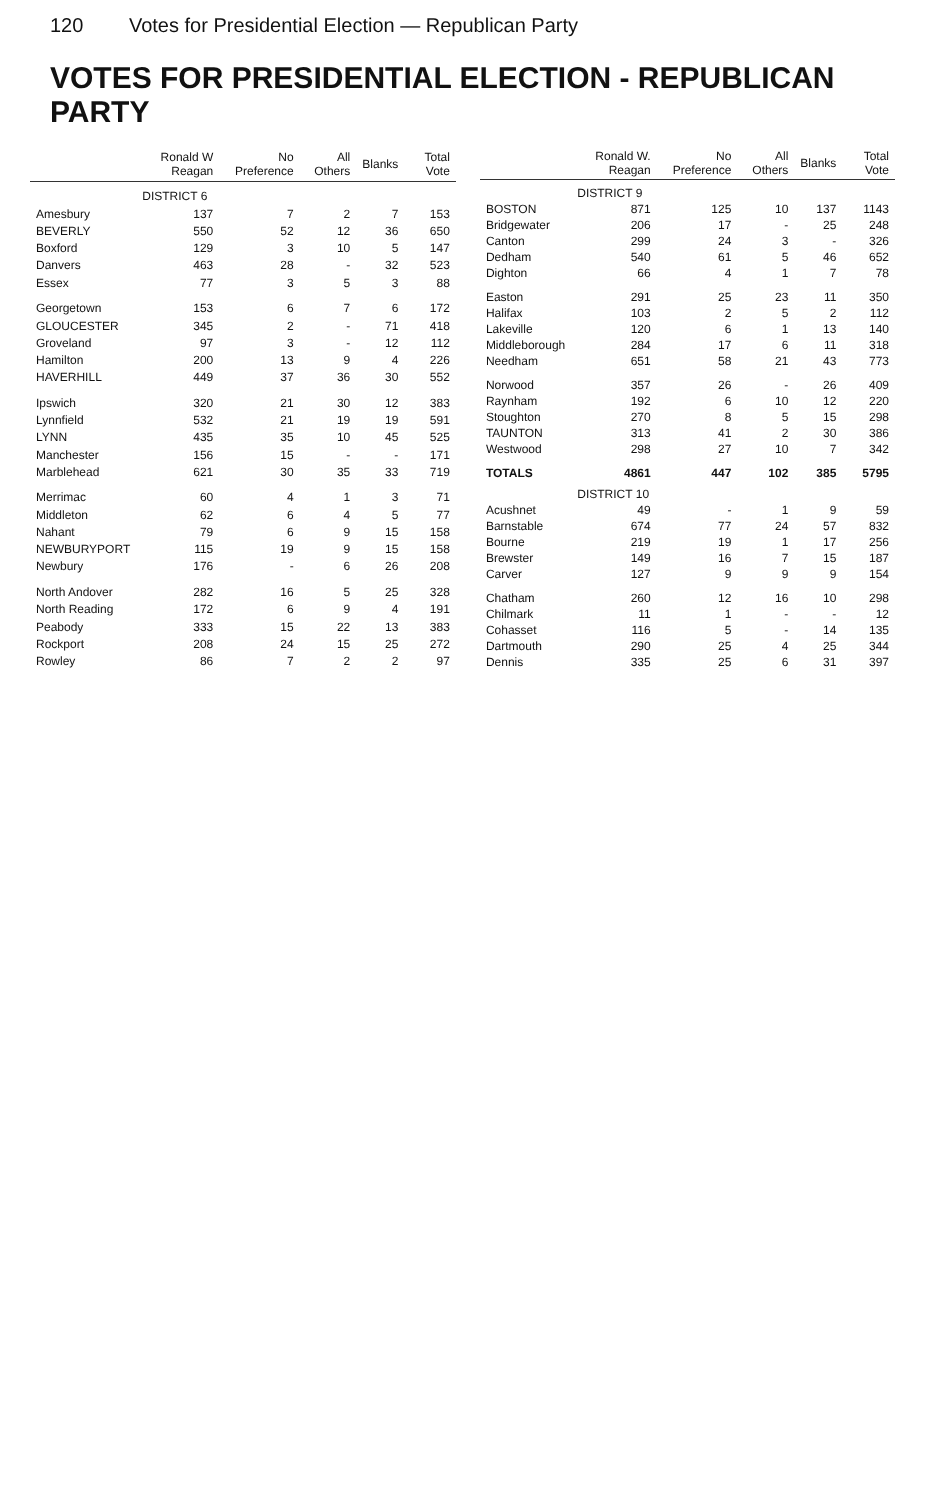120 Votes for Presidential Election — Republican Party
VOTES FOR PRESIDENTIAL ELECTION - REPUBLICAN PARTY
| | Ronald W Reagan | No Preference | All Others | Blanks | Total Vote |
| --- | --- | --- | --- | --- | --- |
| | DISTRICT 6 | | | | |
| Amesbury | 137 | 7 | 2 | 7 | 153 |
| BEVERLY | 550 | 52 | 12 | 36 | 650 |
| Boxford | 129 | 3 | 10 | 5 | 147 |
| Danvers | 463 | 28 | - | 32 | 523 |
| Essex | 77 | 3 | 5 | 3 | 88 |
| Georgetown | 153 | 6 | 7 | 6 | 172 |
| GLOUCESTER | 345 | 2 | - | 71 | 418 |
| Groveland | 97 | 3 | - | 12 | 112 |
| Hamilton | 200 | 13 | 9 | 4 | 226 |
| HAVERHILL | 449 | 37 | 36 | 30 | 552 |
| Ipswich | 320 | 21 | 30 | 12 | 383 |
| Lynnfield | 532 | 21 | 19 | 19 | 591 |
| LYNN | 435 | 35 | 10 | 45 | 525 |
| Manchester | 156 | 15 | - | - | 171 |
| Marblehead | 621 | 30 | 35 | 33 | 719 |
| Merrimac | 60 | 4 | 1 | 3 | 71 |
| Middleton | 62 | 6 | 4 | 5 | 77 |
| Nahant | 79 | 6 | 9 | 15 | 158 |
| NEWBURYPORT | 115 | 19 | 9 | 15 | 158 |
| Newbury | 176 | - | 6 | 26 | 208 |
| North Andover | 282 | 16 | 5 | 25 | 328 |
| North Reading | 172 | 6 | 9 | 4 | 191 |
| Peabody | 333 | 15 | 22 | 13 | 383 |
| Rockport | 208 | 24 | 15 | 25 | 272 |
| Rowley | 86 | 7 | 2 | 2 | 97 |
| | Ronald W. Reagan | No Preference | All Others | Blanks | Total Vote |
| --- | --- | --- | --- | --- | --- |
| | DISTRICT 9 | | | | |
| BOSTON | 871 | 125 | 10 | 137 | 1143 |
| Bridgewater | 206 | 17 | - | 25 | 248 |
| Canton | 299 | 24 | 3 | - | 326 |
| Dedham | 540 | 61 | 5 | 46 | 652 |
| Dighton | 66 | 4 | 1 | 7 | 78 |
| Easton | 291 | 25 | 23 | 11 | 350 |
| Halifax | 103 | 2 | 5 | 2 | 112 |
| Lakeville | 120 | 6 | 1 | 13 | 140 |
| Middleborough | 284 | 17 | 6 | 11 | 318 |
| Needham | 651 | 58 | 21 | 43 | 773 |
| Norwood | 357 | 26 | - | 26 | 409 |
| Raynham | 192 | 6 | 10 | 12 | 220 |
| Stoughton | 270 | 8 | 5 | 15 | 298 |
| TAUNTON | 313 | 41 | 2 | 30 | 386 |
| Westwood | 298 | 27 | 10 | 7 | 342 |
| TOTALS | 4861 | 447 | 102 | 385 | 5795 |
| | DISTRICT 10 | | | | |
| Acushnet | 49 | - | 1 | 9 | 59 |
| Barnstable | 674 | 77 | 24 | 57 | 832 |
| Bourne | 219 | 19 | 1 | 17 | 256 |
| Brewster | 149 | 16 | 7 | 15 | 187 |
| Carver | 127 | 9 | 9 | 9 | 154 |
| Chatham | 260 | 12 | 16 | 10 | 298 |
| Chilmark | 11 | 1 | - | - | 12 |
| Cohasset | 116 | 5 | - | 14 | 135 |
| Dartmouth | 290 | 25 | 4 | 25 | 344 |
| Dennis | 335 | 25 | 6 | 31 | 397 |